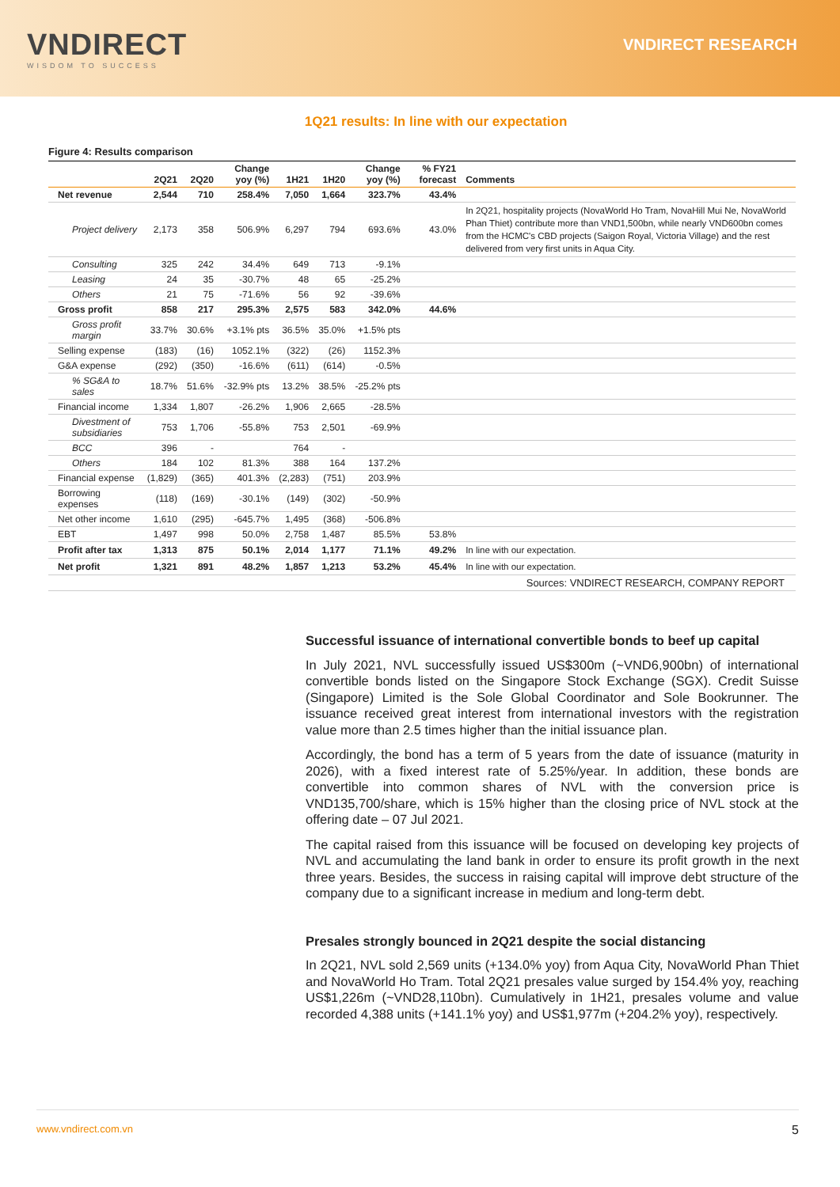VNDIRECT
WISDOM TO SUCCESS
VNDIRECT RESEARCH
1Q21 results: In line with our expectation
Figure 4: Results comparison
| | 2Q21 | 2Q20 | Change yoy (%) | 1H21 | 1H20 | Change yoy (%) | % FY21 forecast | Comments |
| --- | --- | --- | --- | --- | --- | --- | --- | --- |
| Net revenue | 2,544 | 710 | 258.4% | 7,050 | 1,664 | 323.7% | 43.4% | |
| Project delivery | 2,173 | 358 | 506.9% | 6,297 | 794 | 693.6% | 43.0% | In 2Q21, hospitality projects (NovaWorld Ho Tram, NovaHill Mui Ne, NovaWorld Phan Thiet) contribute more than VND1,500bn, while nearly VND600bn comes from the HCMC's CBD projects (Saigon Royal, Victoria Village) and the rest delivered from very first units in Aqua City. |
| Consulting | 325 | 242 | 34.4% | 649 | 713 | -9.1% | | |
| Leasing | 24 | 35 | -30.7% | 48 | 65 | -25.2% | | |
| Others | 21 | 75 | -71.6% | 56 | 92 | -39.6% | | |
| Gross profit | 858 | 217 | 295.3% | 2,575 | 583 | 342.0% | 44.6% | |
| Gross profit margin | 33.7% | 30.6% | +3.1% pts | 36.5% | 35.0% | +1.5% pts | | |
| Selling expense | (183) | (16) | 1052.1% | (322) | (26) | 1152.3% | | |
| G&A expense | (292) | (350) | -16.6% | (611) | (614) | -0.5% | | |
| % SG&A to sales | 18.7% | 51.6% | -32.9% pts | 13.2% | 38.5% | -25.2% pts | | |
| Financial income | 1,334 | 1,807 | -26.2% | 1,906 | 2,665 | -28.5% | | |
| Divestment of subsidiaries | 753 | 1,706 | -55.8% | 753 | 2,501 | -69.9% | | |
| BCC | 396 | - | | 764 | - | | | |
| Others | 184 | 102 | 81.3% | 388 | 164 | 137.2% | | |
| Financial expense | (1,829) | (365) | 401.3% | (2,283) | (751) | 203.9% | | |
| Borrowing expenses | (118) | (169) | -30.1% | (149) | (302) | -50.9% | | |
| Net other income | 1,610 | (295) | -645.7% | 1,495 | (368) | -506.8% | | |
| EBT | 1,497 | 998 | 50.0% | 2,758 | 1,487 | 85.5% | 53.8% | |
| Profit after tax | 1,313 | 875 | 50.1% | 2,014 | 1,177 | 71.1% | 49.2% | In line with our expectation. |
| Net profit | 1,321 | 891 | 48.2% | 1,857 | 1,213 | 53.2% | 45.4% | In line with our expectation. |
| Sources: VNDIRECT RESEARCH, COMPANY REPORT | | | | | | | | |
Successful issuance of international convertible bonds to beef up capital
In July 2021, NVL successfully issued US$300m (~VND6,900bn) of international convertible bonds listed on the Singapore Stock Exchange (SGX). Credit Suisse (Singapore) Limited is the Sole Global Coordinator and Sole Bookrunner. The issuance received great interest from international investors with the registration value more than 2.5 times higher than the initial issuance plan.
Accordingly, the bond has a term of 5 years from the date of issuance (maturity in 2026), with a fixed interest rate of 5.25%/year. In addition, these bonds are convertible into common shares of NVL with the conversion price is VND135,700/share, which is 15% higher than the closing price of NVL stock at the offering date – 07 Jul 2021.
The capital raised from this issuance will be focused on developing key projects of NVL and accumulating the land bank in order to ensure its profit growth in the next three years. Besides, the success in raising capital will improve debt structure of the company due to a significant increase in medium and long-term debt.
Presales strongly bounced in 2Q21 despite the social distancing
In 2Q21, NVL sold 2,569 units (+134.0% yoy) from Aqua City, NovaWorld Phan Thiet and NovaWorld Ho Tram. Total 2Q21 presales value surged by 154.4% yoy, reaching US$1,226m (~VND28,110bn). Cumulatively in 1H21, presales volume and value recorded 4,388 units (+141.1% yoy) and US$1,977m (+204.2% yoy), respectively.
www.vndirect.com.vn 5